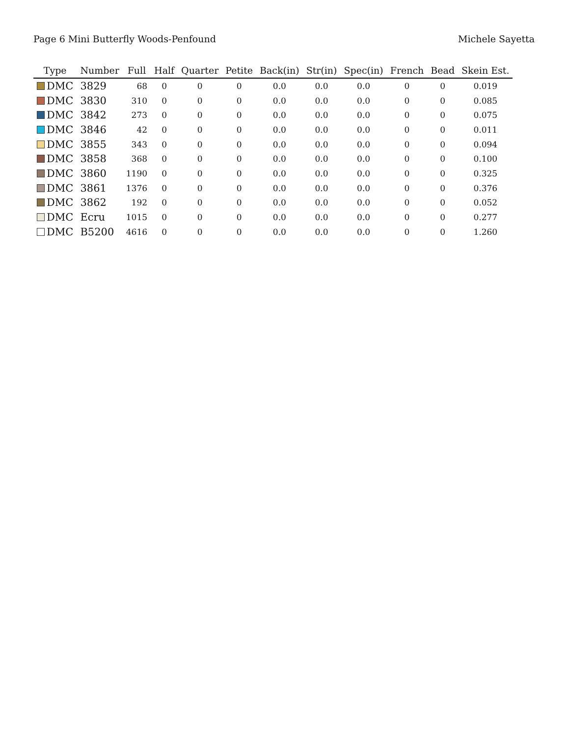Page 6 Mini Butterfly Woods-Penfound Michele Sayetta
| Type | Number | Full | Half | Quarter | Petite | Back(in) | Str(in) | Spec(in) | French | Bead | Skein Est. |
| --- | --- | --- | --- | --- | --- | --- | --- | --- | --- | --- | --- |
| DMC | 3829 | 68 | 0 | 0 | 0 | 0.0 | 0.0 | 0.0 | 0 | 0 | 0.019 |
| DMC | 3830 | 310 | 0 | 0 | 0 | 0.0 | 0.0 | 0.0 | 0 | 0 | 0.085 |
| DMC | 3842 | 273 | 0 | 0 | 0 | 0.0 | 0.0 | 0.0 | 0 | 0 | 0.075 |
| DMC | 3846 | 42 | 0 | 0 | 0 | 0.0 | 0.0 | 0.0 | 0 | 0 | 0.011 |
| DMC | 3855 | 343 | 0 | 0 | 0 | 0.0 | 0.0 | 0.0 | 0 | 0 | 0.094 |
| DMC | 3858 | 368 | 0 | 0 | 0 | 0.0 | 0.0 | 0.0 | 0 | 0 | 0.100 |
| DMC | 3860 | 1190 | 0 | 0 | 0 | 0.0 | 0.0 | 0.0 | 0 | 0 | 0.325 |
| DMC | 3861 | 1376 | 0 | 0 | 0 | 0.0 | 0.0 | 0.0 | 0 | 0 | 0.376 |
| DMC | 3862 | 192 | 0 | 0 | 0 | 0.0 | 0.0 | 0.0 | 0 | 0 | 0.052 |
| DMC | Ecru | 1015 | 0 | 0 | 0 | 0.0 | 0.0 | 0.0 | 0 | 0 | 0.277 |
| DMC | B5200 | 4616 | 0 | 0 | 0 | 0.0 | 0.0 | 0.0 | 0 | 0 | 1.260 |